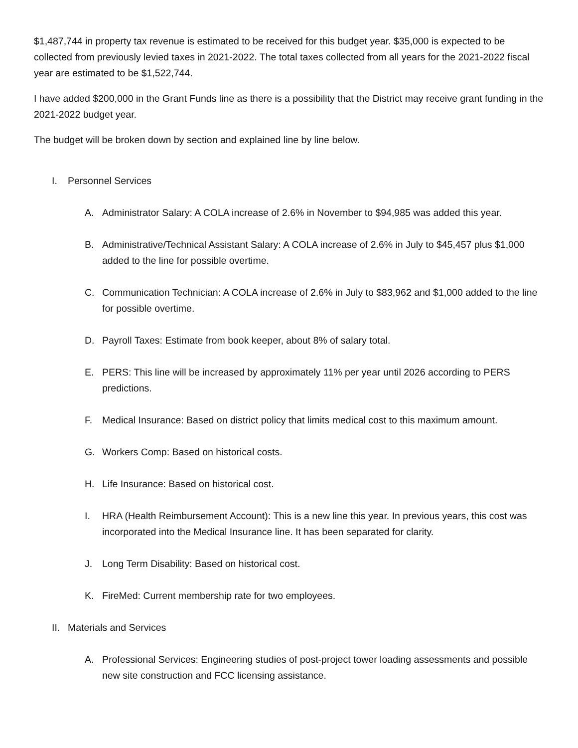$1,487,744 in property tax revenue is estimated to be received for this budget year. $35,000 is expected to be collected from previously levied taxes in 2021-2022. The total taxes collected from all years for the 2021-2022 fiscal year are estimated to be $1,522,744.
I have added $200,000 in the Grant Funds line as there is a possibility that the District may receive grant funding in the 2021-2022 budget year.
The budget will be broken down by section and explained line by line below.
I. Personnel Services
A. Administrator Salary: A COLA increase of 2.6% in November to $94,985 was added this year.
B. Administrative/Technical Assistant Salary: A COLA increase of 2.6% in July to $45,457 plus $1,000 added to the line for possible overtime.
C. Communication Technician: A COLA increase of 2.6% in July to $83,962 and $1,000 added to the line for possible overtime.
D. Payroll Taxes: Estimate from book keeper, about 8% of salary total.
E. PERS: This line will be increased by approximately 11% per year until 2026 according to PERS predictions.
F. Medical Insurance: Based on district policy that limits medical cost to this maximum amount.
G. Workers Comp: Based on historical costs.
H. Life Insurance: Based on historical cost.
I. HRA (Health Reimbursement Account): This is a new line this year. In previous years, this cost was incorporated into the Medical Insurance line. It has been separated for clarity.
J. Long Term Disability: Based on historical cost.
K. FireMed: Current membership rate for two employees.
II. Materials and Services
A. Professional Services: Engineering studies of post-project tower loading assessments and possible new site construction and FCC licensing assistance.